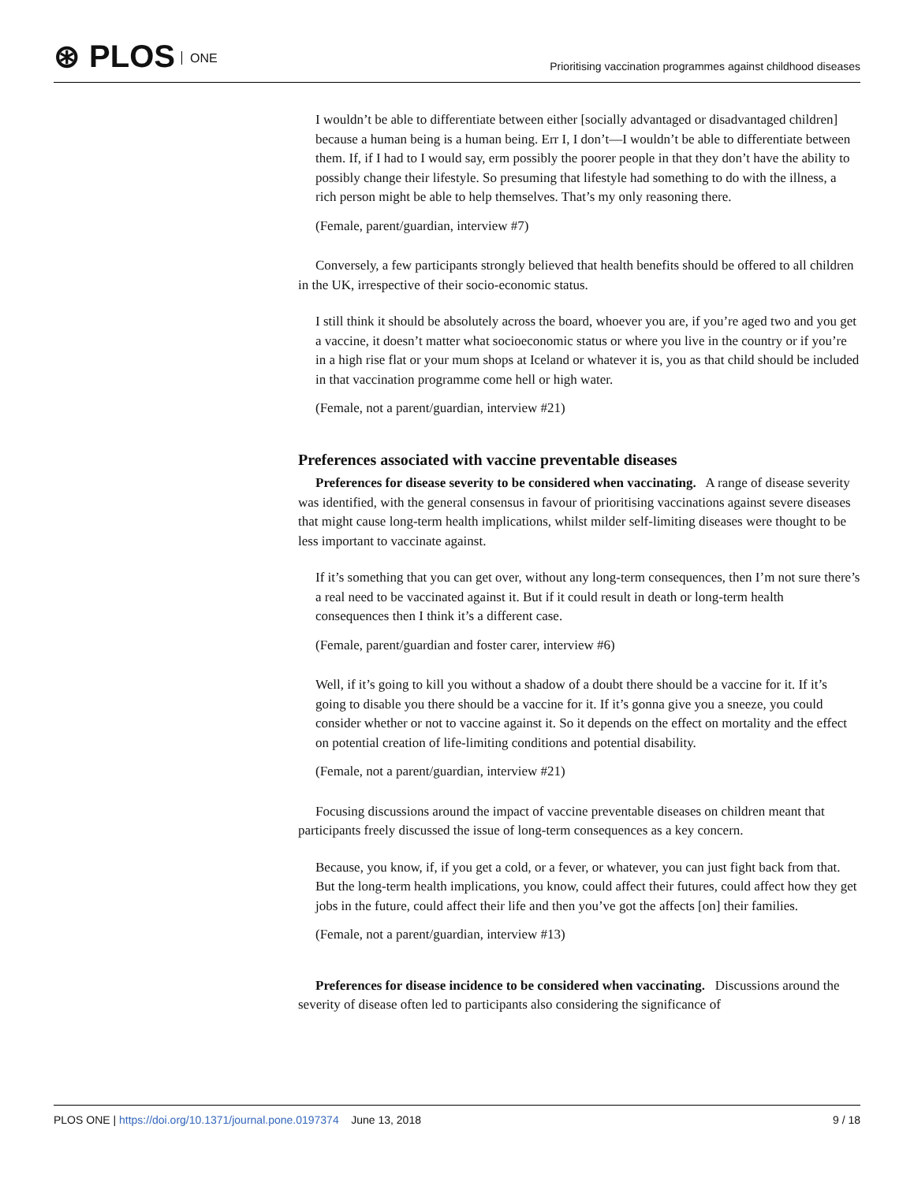⊛ PLOS ONE
Prioritising vaccination programmes against childhood diseases
I wouldn’t be able to differentiate between either [socially advantaged or disadvantaged children] because a human being is a human being. Err I, I don’t—I wouldn’t be able to differentiate between them. If, if I had to I would say, erm possibly the poorer people in that they don’t have the ability to possibly change their lifestyle. So presuming that lifestyle had something to do with the illness, a rich person might be able to help themselves. That’s my only reasoning there.
(Female, parent/guardian, interview #7)
Conversely, a few participants strongly believed that health benefits should be offered to all children in the UK, irrespective of their socio-economic status.
I still think it should be absolutely across the board, whoever you are, if you’re aged two and you get a vaccine, it doesn’t matter what socioeconomic status or where you live in the country or if you’re in a high rise flat or your mum shops at Iceland or whatever it is, you as that child should be included in that vaccination programme come hell or high water.
(Female, not a parent/guardian, interview #21)
Preferences associated with vaccine preventable diseases
Preferences for disease severity to be considered when vaccinating. A range of disease severity was identified, with the general consensus in favour of prioritising vaccinations against severe diseases that might cause long-term health implications, whilst milder self-limiting diseases were thought to be less important to vaccinate against.
If it’s something that you can get over, without any long-term consequences, then I’m not sure there’s a real need to be vaccinated against it. But if it could result in death or long-term health consequences then I think it’s a different case.
(Female, parent/guardian and foster carer, interview #6)
Well, if it’s going to kill you without a shadow of a doubt there should be a vaccine for it. If it’s going to disable you there should be a vaccine for it. If it’s gonna give you a sneeze, you could consider whether or not to vaccine against it. So it depends on the effect on mortality and the effect on potential creation of life-limiting conditions and potential disability.
(Female, not a parent/guardian, interview #21)
Focusing discussions around the impact of vaccine preventable diseases on children meant that participants freely discussed the issue of long-term consequences as a key concern.
Because, you know, if, if you get a cold, or a fever, or whatever, you can just fight back from that. But the long-term health implications, you know, could affect their futures, could affect how they get jobs in the future, could affect their life and then you’ve got the affects [on] their families.
(Female, not a parent/guardian, interview #13)
Preferences for disease incidence to be considered when vaccinating. Discussions around the severity of disease often led to participants also considering the significance of
PLOS ONE | https://doi.org/10.1371/journal.pone.0197374 June 13, 2018
9 / 18